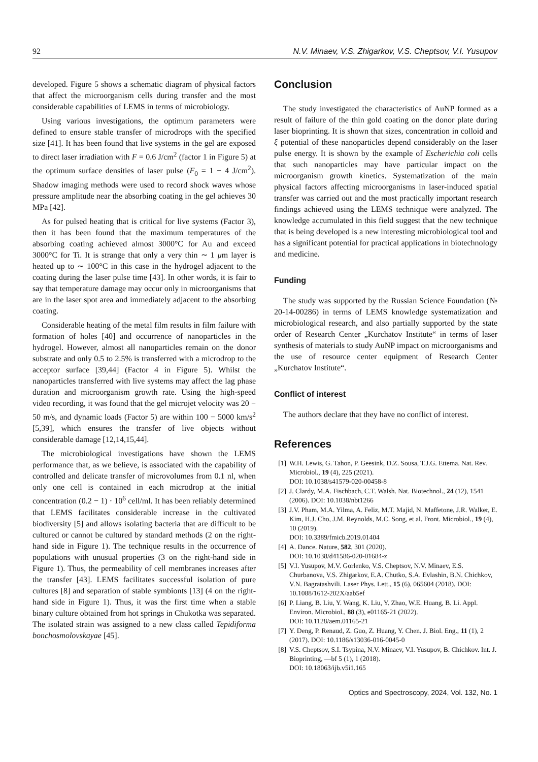92 N.V. Minaev, V.S. Zhigarkov, V.S. Cheptsov, V.I. Yusupov
developed. Figure 5 shows a schematic diagram of physical factors that affect the microorganism cells during transfer and the most considerable capabilities of LEMS in terms of microbiology.
Using various investigations, the optimum parameters were defined to ensure stable transfer of microdrops with the specified size [41]. It has been found that live systems in the gel are exposed to direct laser irradiation with F = 0.6 J/cm<sup>2</sup> (factor 1 in Figure 5) at the optimum surface densities of laser pulse (F<sub>0</sub> = 1 − 4 J/cm<sup>2</sup>). Shadow imaging methods were used to record shock waves whose pressure amplitude near the absorbing coating in the gel achieves 30 MPa [42].
As for pulsed heating that is critical for live systems (Factor 3), then it has been found that the maximum temperatures of the absorbing coating achieved almost 3000°C for Au and exceed 3000°C for Ti. It is strange that only a very thin ∼ 1 μm layer is heated up to ∼ 100°C in this case in the hydrogel adjacent to the coating during the laser pulse time [43]. In other words, it is fair to say that temperature damage may occur only in microorganisms that are in the laser spot area and immediately adjacent to the absorbing coating.
Considerable heating of the metal film results in film failure with formation of holes [40] and occurrence of nanoparticles in the hydrogel. However, almost all nanoparticles remain on the donor substrate and only 0.5 to 2.5% is transferred with a microdrop to the acceptor surface [39,44] (Factor 4 in Figure 5). Whilst the nanoparticles transferred with live systems may affect the lag phase duration and microorganism growth rate. Using the high-speed video recording, it was found that the gel microjet velocity was 20 − 50 m/s, and dynamic loads (Factor 5) are within 100 − 5000 km/s<sup>2</sup> [5,39], which ensures the transfer of live objects without considerable damage [12,14,15,44].
The microbiological investigations have shown the LEMS performance that, as we believe, is associated with the capability of controlled and delicate transfer of microvolumes from 0.1 nl, when only one cell is contained in each microdrop at the initial concentration (0.2 − 1) · 10<sup>6</sup> cell/ml. It has been reliably determined that LEMS facilitates considerable increase in the cultivated biodiversity [5] and allows isolating bacteria that are difficult to be cultured or cannot be cultured by standard methods (2 on the right-hand side in Figure 1). The technique results in the occurrence of populations with unusual properties (3 on the right-hand side in Figure 1). Thus, the permeability of cell membranes increases after the transfer [43]. LEMS facilitates successful isolation of pure cultures [8] and separation of stable symbionts [13] (4 on the right-hand side in Figure 1). Thus, it was the first time when a stable binary culture obtained from hot springs in Chukotka was separated. The isolated strain was assigned to a new class called Tepidiforma bonchosmolovskayae [45].
Conclusion
The study investigated the characteristics of AuNP formed as a result of failure of the thin gold coating on the donor plate during laser bioprinting. It is shown that sizes, concentration in colloid and ξ potential of these nanoparticles depend considerably on the laser pulse energy. It is shown by the example of Escherichia coli cells that such nanoparticles may have particular impact on the microorganism growth kinetics. Systematization of the main physical factors affecting microorganisms in laser-induced spatial transfer was carried out and the most practically important research findings achieved using the LEMS technique were analyzed. The knowledge accumulated in this field suggest that the new technique that is being developed is a new interesting microbiological tool and has a significant potential for practical applications in biotechnology and medicine.
Funding
The study was supported by the Russian Science Foundation (№ 20-14-00286) in terms of LEMS knowledge systematization and microbiological research, and also partially supported by the state order of Research Center „Kurchatov Institute“ in terms of laser synthesis of materials to study AuNP impact on microorganisms and the use of resource center equipment of Research Center „Kurchatov Institute“.
Conflict of interest
The authors declare that they have no conflict of interest.
References
[1] W.H. Lewis, G. Tahon, P. Geesink, D.Z. Sousa, T.J.G. Ettema. Nat. Rev. Microbiol., 19 (4), 225 (2021).
DOI: 10.1038/s41579-020-00458-8
[2] J. Clardy, M.A. Fischbach, C.T. Walsh. Nat. Biotechnol., 24 (12), 1541 (2006). DOI: 10.1038/nbt1266
[3] J.V. Pham, M.A. Yilma, A. Feliz, M.T. Majid, N. Maffetone, J.R. Walker, E. Kim, H.J. Cho, J.M. Reynolds, M.C. Song, et al. Front. Microbiol., 19 (4), 10 (2019).
DOI: 10.3389/fmicb.2019.01404
[4] A. Dance. Nature, 582, 301 (2020).
DOI: 10.1038/d41586-020-01684-z
[5] V.I. Yusupov, M.V. Gorlenko, V.S. Cheptsov, N.V. Minaev, E.S. Churbanova, V.S. Zhigarkov, E.A. Chutko, S.A. Evlashin, B.N. Chichkov, V.N. Bagratashvili. Laser Phys. Lett., 15 (6), 065604 (2018). DOI: 10.1088/1612-202X/aab5ef
[6] P. Liang, B. Liu, Y. Wang, K. Liu, Y. Zhao, W.E. Huang, B. Li. Appl. Environ. Microbiol., 88 (3), e01165-21 (2022).
DOI: 10.1128/aem.01165-21
[7] Y. Deng, P. Renaud, Z. Guo, Z. Huang, Y. Chen. J. Biol. Eng., 11 (1), 2 (2017). DOI: 10.1186/s13036-016-0045-0
[8] V.S. Cheptsov, S.I. Tsypina, N.V. Minaev, V.I. Yusupov, B. Chichkov. Int. J. Bioprinting, —bf 5 (1), 1 (2018).
DOI: 10.18063/ijb.v5i1.165
Optics and Spectroscopy, 2024, Vol. 132, No. 1